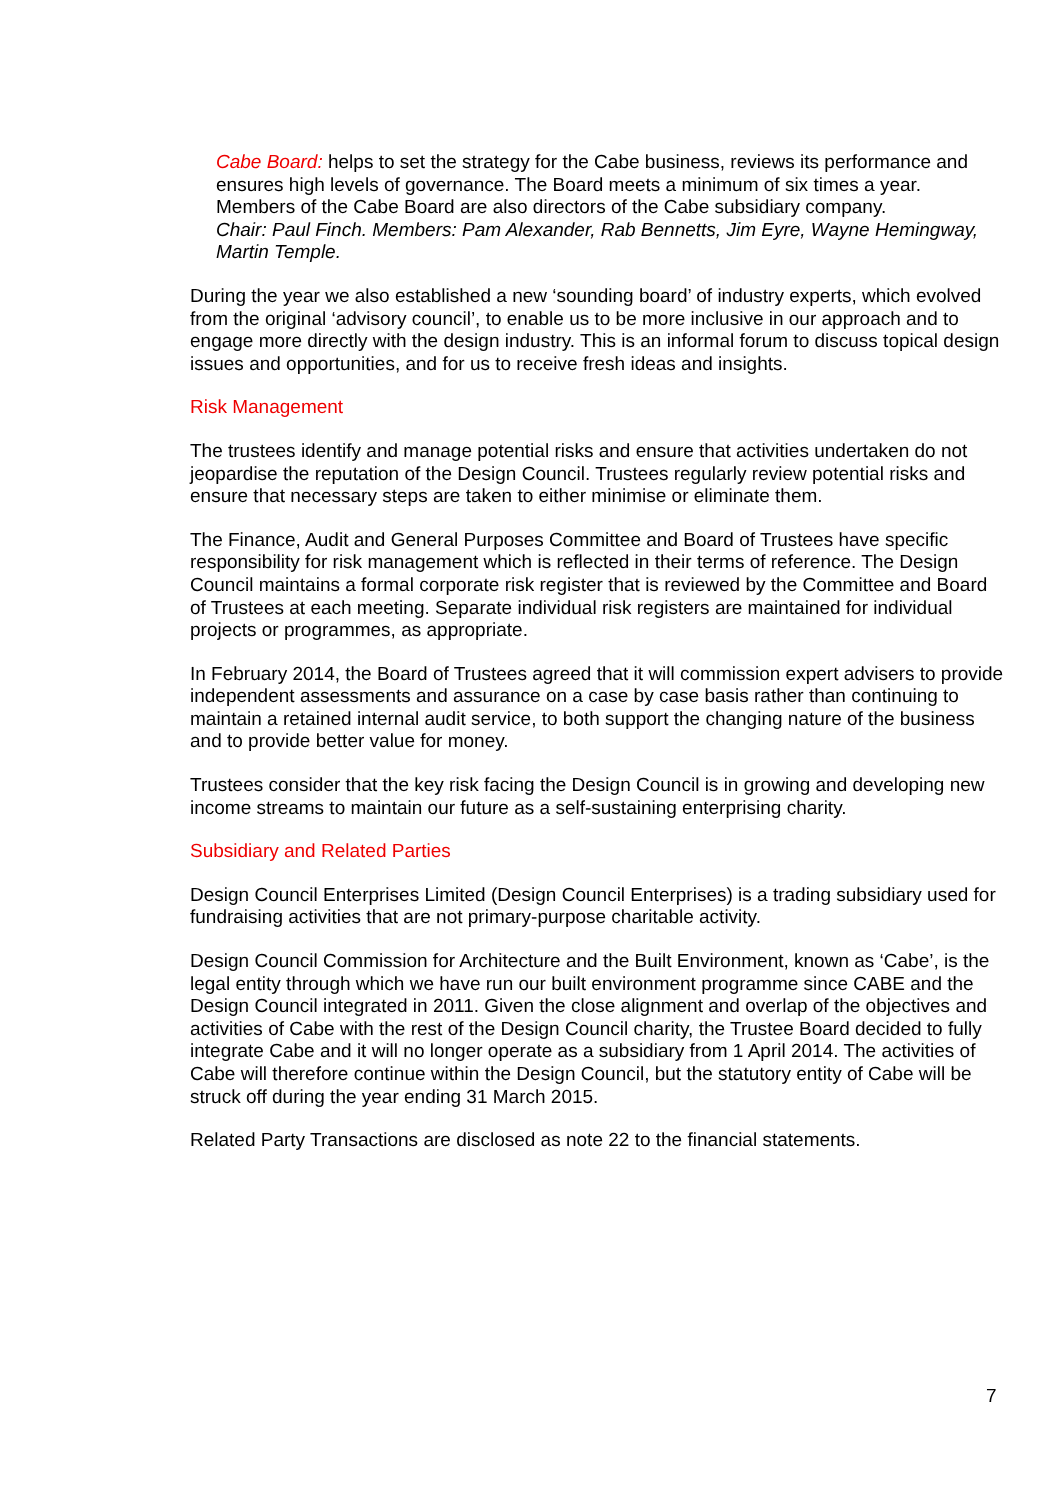Cabe Board: helps to set the strategy for the Cabe business, reviews its performance and ensures high levels of governance. The Board meets a minimum of six times a year. Members of the Cabe Board are also directors of the Cabe subsidiary company.
Chair: Paul Finch. Members: Pam Alexander, Rab Bennetts, Jim Eyre, Wayne Hemingway, Martin Temple.
During the year we also established a new ‘sounding board’ of industry experts, which evolved from the original ‘advisory council’, to enable us to be more inclusive in our approach and to engage more directly with the design industry. This is an informal forum to discuss topical design issues and opportunities, and for us to receive fresh ideas and insights.
Risk Management
The trustees identify and manage potential risks and ensure that activities undertaken do not jeopardise the reputation of the Design Council. Trustees regularly review potential risks and ensure that necessary steps are taken to either minimise or eliminate them.
The Finance, Audit and General Purposes Committee and Board of Trustees have specific responsibility for risk management which is reflected in their terms of reference. The Design Council maintains a formal corporate risk register that is reviewed by the Committee and Board of Trustees at each meeting. Separate individual risk registers are maintained for individual projects or programmes, as appropriate.
In February 2014, the Board of Trustees agreed that it will commission expert advisers to provide independent assessments and assurance on a case by case basis rather than continuing to maintain a retained internal audit service, to both support the changing nature of the business and to provide better value for money.
Trustees consider that the key risk facing the Design Council is in growing and developing new income streams to maintain our future as a self-sustaining enterprising charity.
Subsidiary and Related Parties
Design Council Enterprises Limited (Design Council Enterprises) is a trading subsidiary used for fundraising activities that are not primary-purpose charitable activity.
Design Council Commission for Architecture and the Built Environment, known as ‘Cabe’, is the legal entity through which we have run our built environment programme since CABE and the Design Council integrated in 2011. Given the close alignment and overlap of the objectives and activities of Cabe with the rest of the Design Council charity, the Trustee Board decided to fully integrate Cabe and it will no longer operate as a subsidiary from 1 April 2014. The activities of Cabe will therefore continue within the Design Council, but the statutory entity of Cabe will be struck off during the year ending 31 March 2015.
Related Party Transactions are disclosed as note 22 to the financial statements.
7